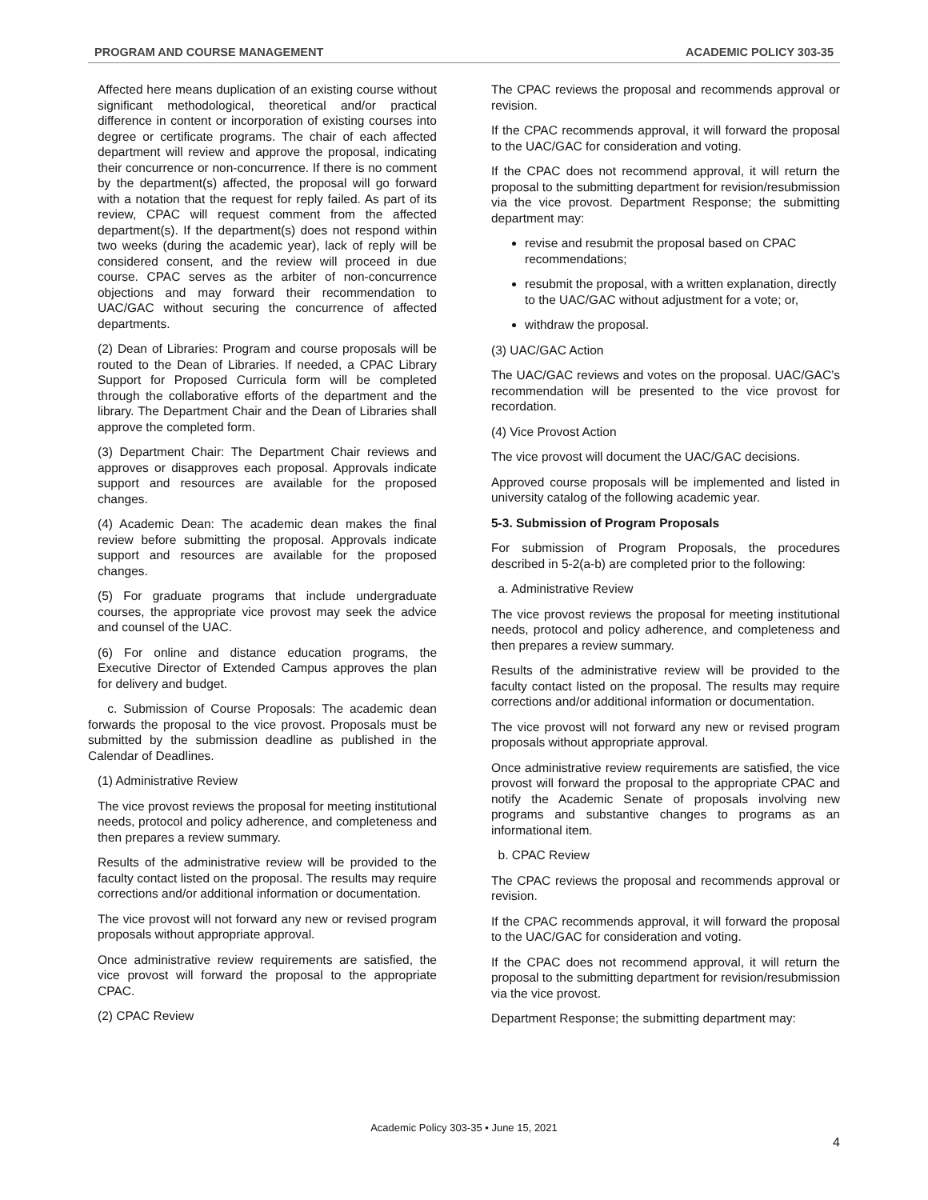PROGRAM AND COURSE MANAGEMENT ACADEMIC POLICY 303-35
Affected here means duplication of an existing course without significant methodological, theoretical and/or practical difference in content or incorporation of existing courses into degree or certificate programs. The chair of each affected department will review and approve the proposal, indicating their concurrence or non-concurrence. If there is no comment by the department(s) affected, the proposal will go forward with a notation that the request for reply failed. As part of its review, CPAC will request comment from the affected department(s). If the department(s) does not respond within two weeks (during the academic year), lack of reply will be considered consent, and the review will proceed in due course. CPAC serves as the arbiter of non-concurrence objections and may forward their recommendation to UAC/GAC without securing the concurrence of affected departments.
(2) Dean of Libraries: Program and course proposals will be routed to the Dean of Libraries. If needed, a CPAC Library Support for Proposed Curricula form will be completed through the collaborative efforts of the department and the library. The Department Chair and the Dean of Libraries shall approve the completed form.
(3) Department Chair: The Department Chair reviews and approves or disapproves each proposal. Approvals indicate support and resources are available for the proposed changes.
(4) Academic Dean: The academic dean makes the final review before submitting the proposal. Approvals indicate support and resources are available for the proposed changes.
(5) For graduate programs that include undergraduate courses, the appropriate vice provost may seek the advice and counsel of the UAC.
(6) For online and distance education programs, the Executive Director of Extended Campus approves the plan for delivery and budget.
c. Submission of Course Proposals: The academic dean forwards the proposal to the vice provost. Proposals must be submitted by the submission deadline as published in the Calendar of Deadlines.
(1) Administrative Review
The vice provost reviews the proposal for meeting institutional needs, protocol and policy adherence, and completeness and then prepares a review summary.
Results of the administrative review will be provided to the faculty contact listed on the proposal. The results may require corrections and/or additional information or documentation.
The vice provost will not forward any new or revised program proposals without appropriate approval.
Once administrative review requirements are satisfied, the vice provost will forward the proposal to the appropriate CPAC.
(2) CPAC Review
The CPAC reviews the proposal and recommends approval or revision.
If the CPAC recommends approval, it will forward the proposal to the UAC/GAC for consideration and voting.
If the CPAC does not recommend approval, it will return the proposal to the submitting department for revision/resubmission via the vice provost. Department Response; the submitting department may:
revise and resubmit the proposal based on CPAC recommendations;
resubmit the proposal, with a written explanation, directly to the UAC/GAC without adjustment for a vote; or,
withdraw the proposal.
(3) UAC/GAC Action
The UAC/GAC reviews and votes on the proposal. UAC/GAC’s recommendation will be presented to the vice provost for recordation.
(4) Vice Provost Action
The vice provost will document the UAC/GAC decisions.
Approved course proposals will be implemented and listed in university catalog of the following academic year.
5-3. Submission of Program Proposals
For submission of Program Proposals, the procedures described in 5-2(a-b) are completed prior to the following:
a. Administrative Review
The vice provost reviews the proposal for meeting institutional needs, protocol and policy adherence, and completeness and then prepares a review summary.
Results of the administrative review will be provided to the faculty contact listed on the proposal. The results may require corrections and/or additional information or documentation.
The vice provost will not forward any new or revised program proposals without appropriate approval.
Once administrative review requirements are satisfied, the vice provost will forward the proposal to the appropriate CPAC and notify the Academic Senate of proposals involving new programs and substantive changes to programs as an informational item.
b. CPAC Review
The CPAC reviews the proposal and recommends approval or revision.
If the CPAC recommends approval, it will forward the proposal to the UAC/GAC for consideration and voting.
If the CPAC does not recommend approval, it will return the proposal to the submitting department for revision/resubmission via the vice provost.
Department Response; the submitting department may:
Academic Policy 303-35 • June 15, 2021
4